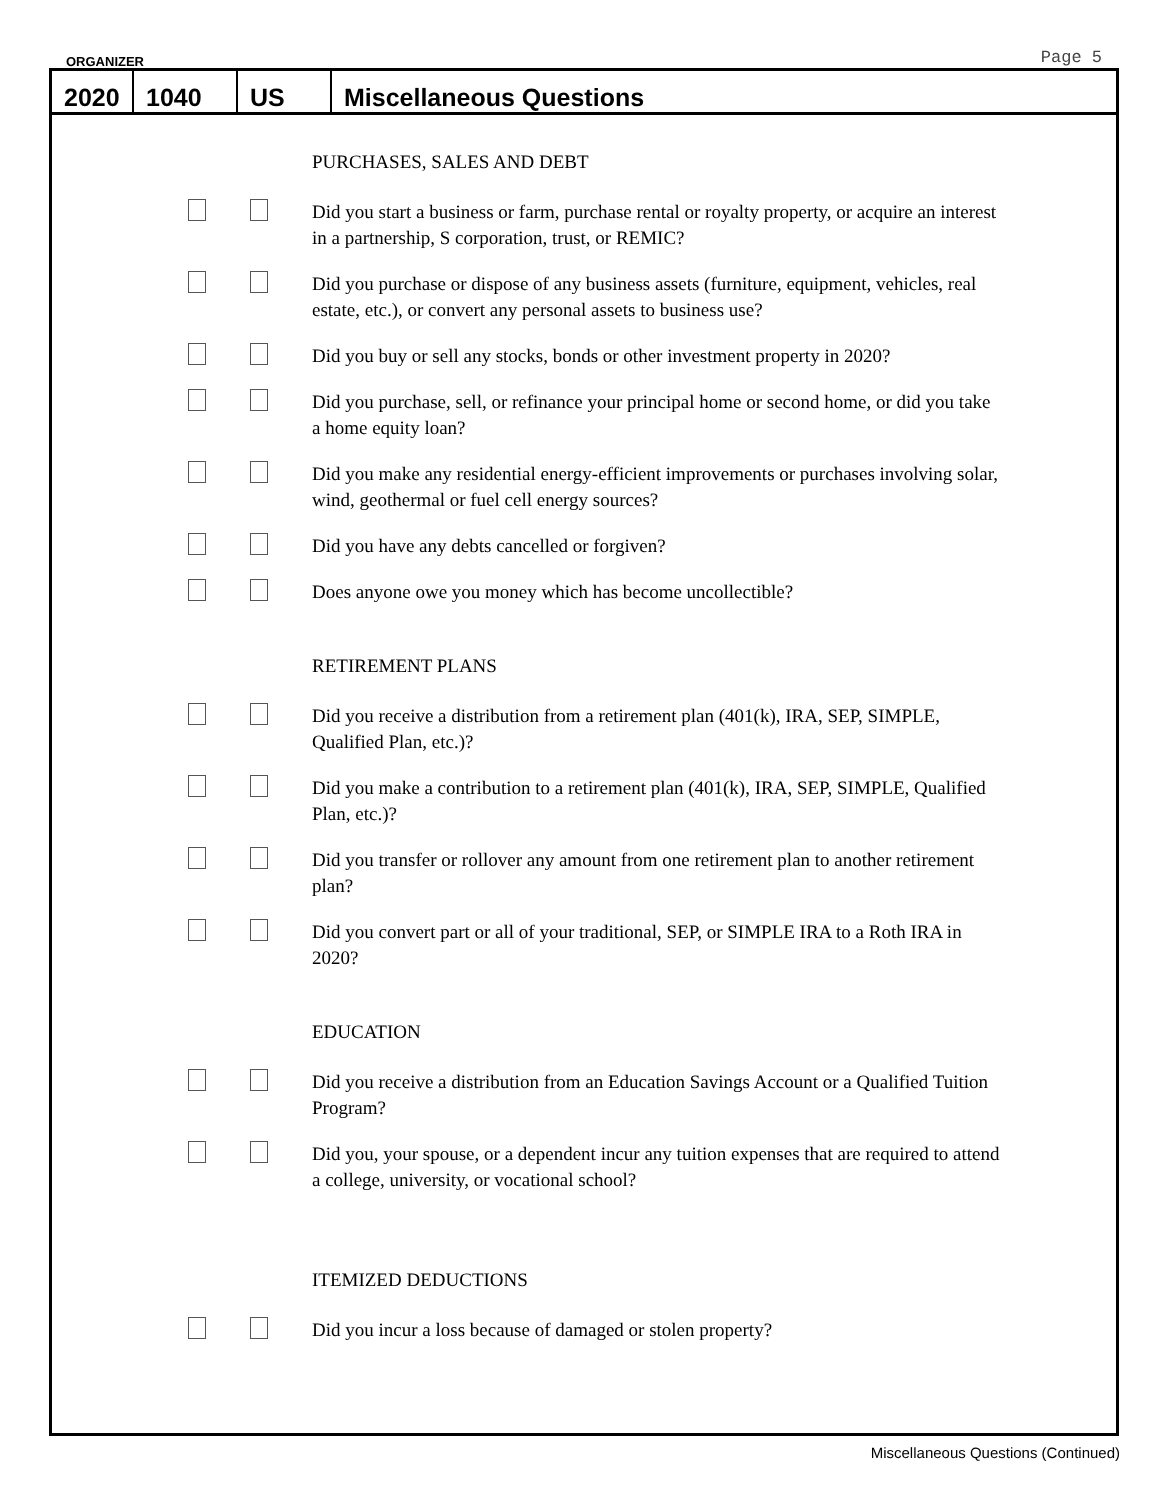ORGANIZER Page 5
2020 1040 US Miscellaneous Questions
PURCHASES, SALES AND DEBT
Did you start a business or farm, purchase rental or royalty property, or acquire an interest in a partnership, S corporation, trust, or REMIC?
Did you purchase or dispose of any business assets (furniture, equipment, vehicles, real estate, etc.), or convert any personal assets to business use?
Did you buy or sell any stocks, bonds or other investment property in 2020?
Did you purchase, sell, or refinance your principal home or second home, or did you take a home equity loan?
Did you make any residential energy-efficient improvements or purchases involving solar, wind, geothermal or fuel cell energy sources?
Did you have any debts cancelled or forgiven?
Does anyone owe you money which has become uncollectible?
RETIREMENT PLANS
Did you receive a distribution from a retirement plan (401(k), IRA, SEP, SIMPLE, Qualified Plan, etc.)?
Did you make a contribution to a retirement plan (401(k), IRA, SEP, SIMPLE, Qualified Plan, etc.)?
Did you transfer or rollover any amount from one retirement plan to another retirement plan?
Did you convert part or all of your traditional, SEP, or SIMPLE IRA to a Roth IRA in 2020?
EDUCATION
Did you receive a distribution from an Education Savings Account or a Qualified Tuition Program?
Did you, your spouse, or a dependent incur any tuition expenses that are required to attend a college, university, or vocational school?
ITEMIZED DEDUCTIONS
Did you incur a loss because of damaged or stolen property?
Miscellaneous Questions (Continued)